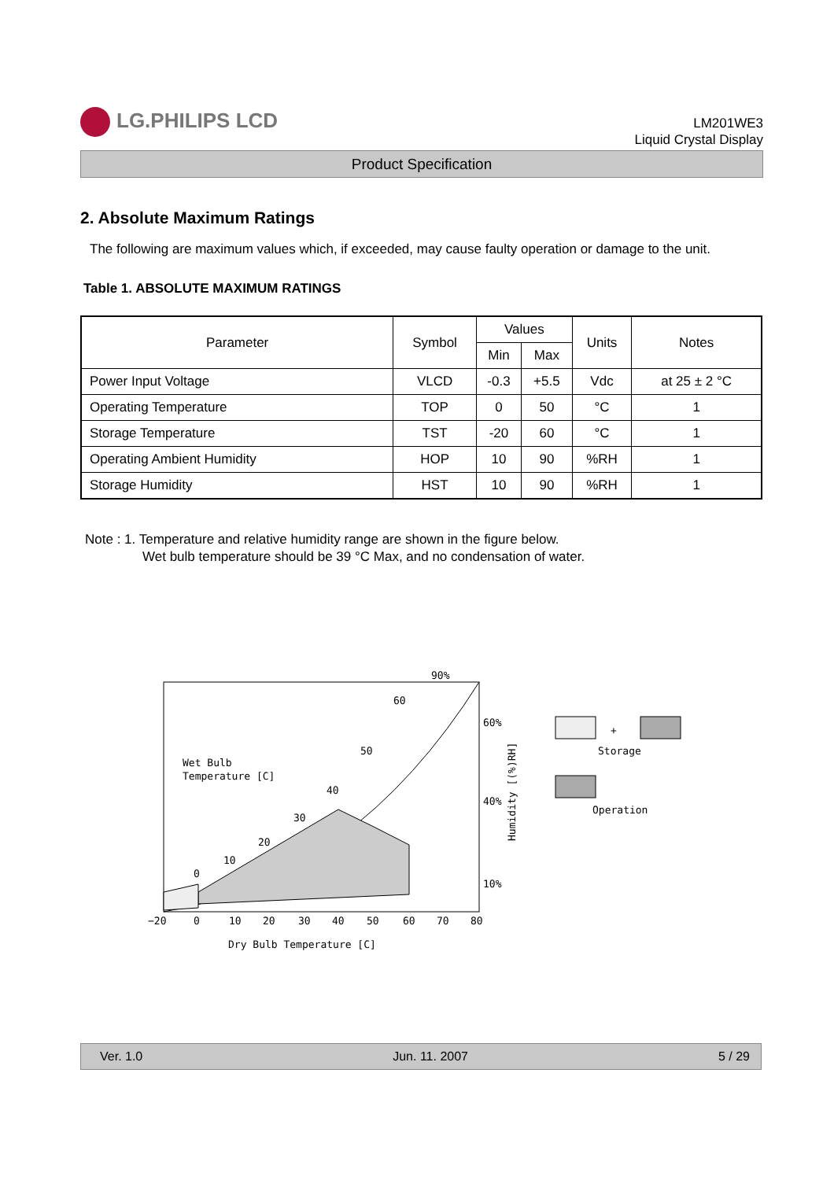LG.PHILIPS LCD
LM201WE3
Liquid Crystal Display
Product Specification
2. Absolute Maximum Ratings
The following are maximum values which, if exceeded, may cause faulty operation or damage to the unit.
Table 1. ABSOLUTE MAXIMUM RATINGS
| Parameter | Symbol | Values | | Units | Notes |
| --- | --- | --- | --- | --- | --- |
| | | Min | Max | | |
| Power Input Voltage | VLCD | -0.3 | +5.5 | Vdc | at 25 ± 2 °C |
| Operating Temperature | TOP | 0 | 50 | °C | 1 |
| Storage Temperature | TST | -20 | 60 | °C | 1 |
| Operating Ambient Humidity | HOP | 10 | 90 | %RH | 1 |
| Storage Humidity | HST | 10 | 90 | %RH | 1 |
Note : 1. Temperature and relative humidity range are shown in the figure below.
Wet bulb temperature should be 39 °C Max, and no condensation of water.
90%
60
50
40
30
20
10
0
60%
40%
10%
Wet Bulb
Temperature [C]
−20
0
10
20
30
40
50
60
70
80
Dry Bulb Temperature [C]
Humidity [(%)RH]
+
Storage
Operation
Ver. 1.0 Jun. 11. 2007 5 / 29